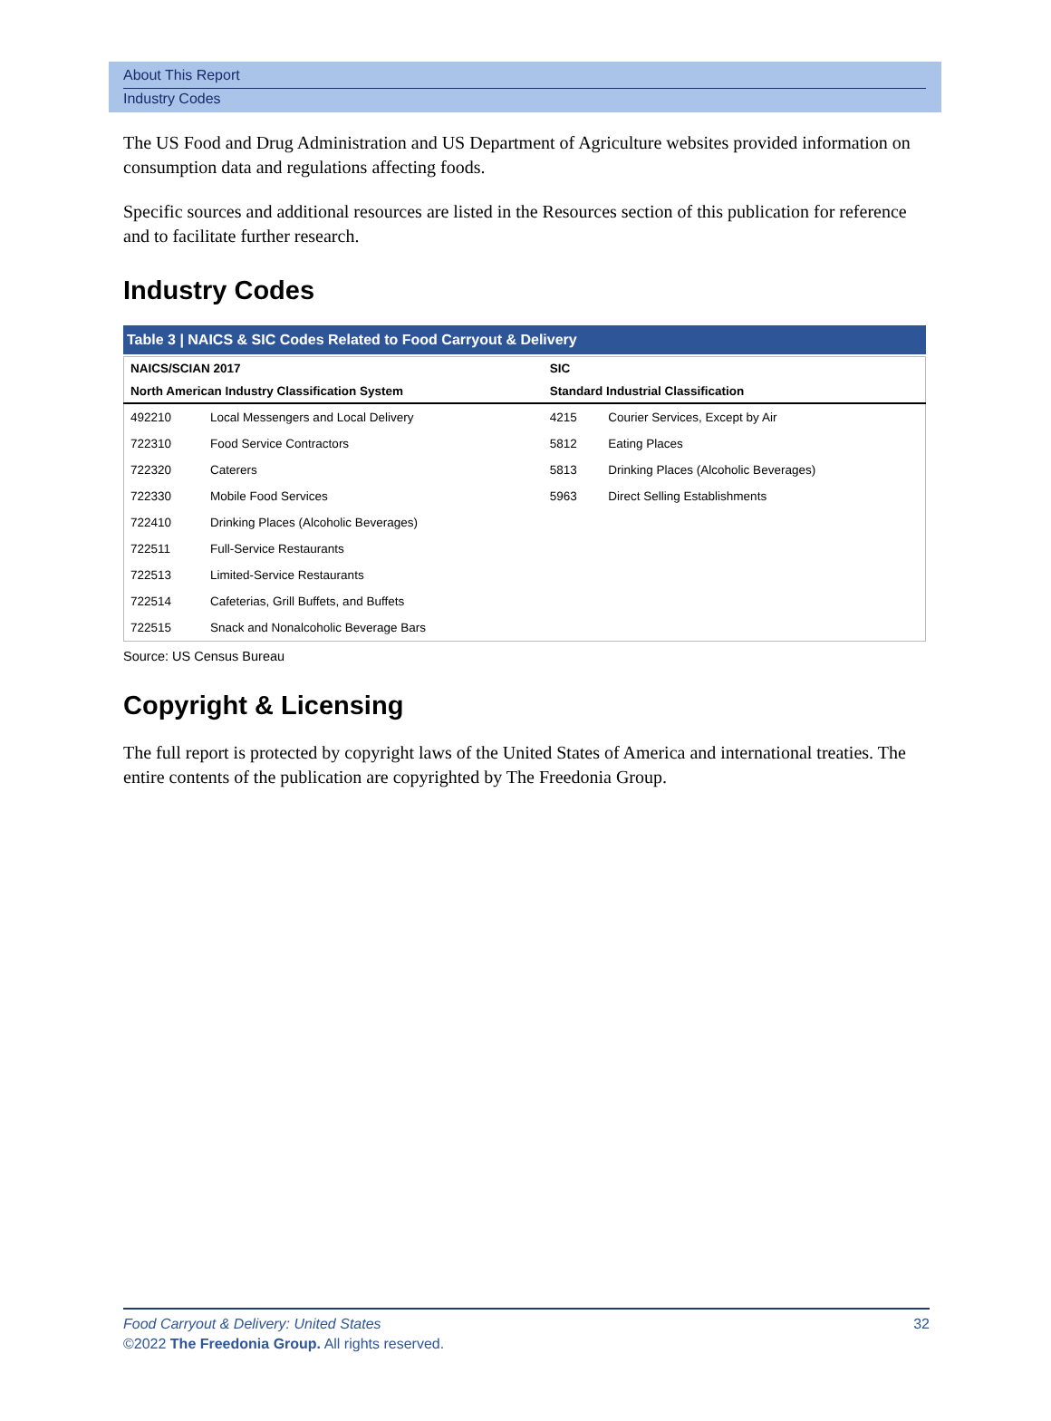About This Report
Industry Codes
The US Food and Drug Administration and US Department of Agriculture websites provided information on consumption data and regulations affecting foods.
Specific sources and additional resources are listed in the Resources section of this publication for reference and to facilitate further research.
Industry Codes
Table 3 | NAICS & SIC Codes Related to Food Carryout & Delivery
| NAICS/SCIAN 2017 | | SIC | |
| --- | --- | --- | --- |
| North American Industry Classification System | | Standard Industrial Classification | |
| 492210 | Local Messengers and Local Delivery | 4215 | Courier Services, Except by Air |
| 722310 | Food Service Contractors | 5812 | Eating Places |
| 722320 | Caterers | 5813 | Drinking Places (Alcoholic Beverages) |
| 722330 | Mobile Food Services | 5963 | Direct Selling Establishments |
| 722410 | Drinking Places (Alcoholic Beverages) | | |
| 722511 | Full-Service Restaurants | | |
| 722513 | Limited-Service Restaurants | | |
| 722514 | Cafeterias, Grill Buffets, and Buffets | | |
| 722515 | Snack and Nonalcoholic Beverage Bars | | |
Source: US Census Bureau
Copyright & Licensing
The full report is protected by copyright laws of the United States of America and international treaties. The entire contents of the publication are copyrighted by The Freedonia Group.
Food Carryout & Delivery: United States 32
©2022 The Freedonia Group. All rights reserved.